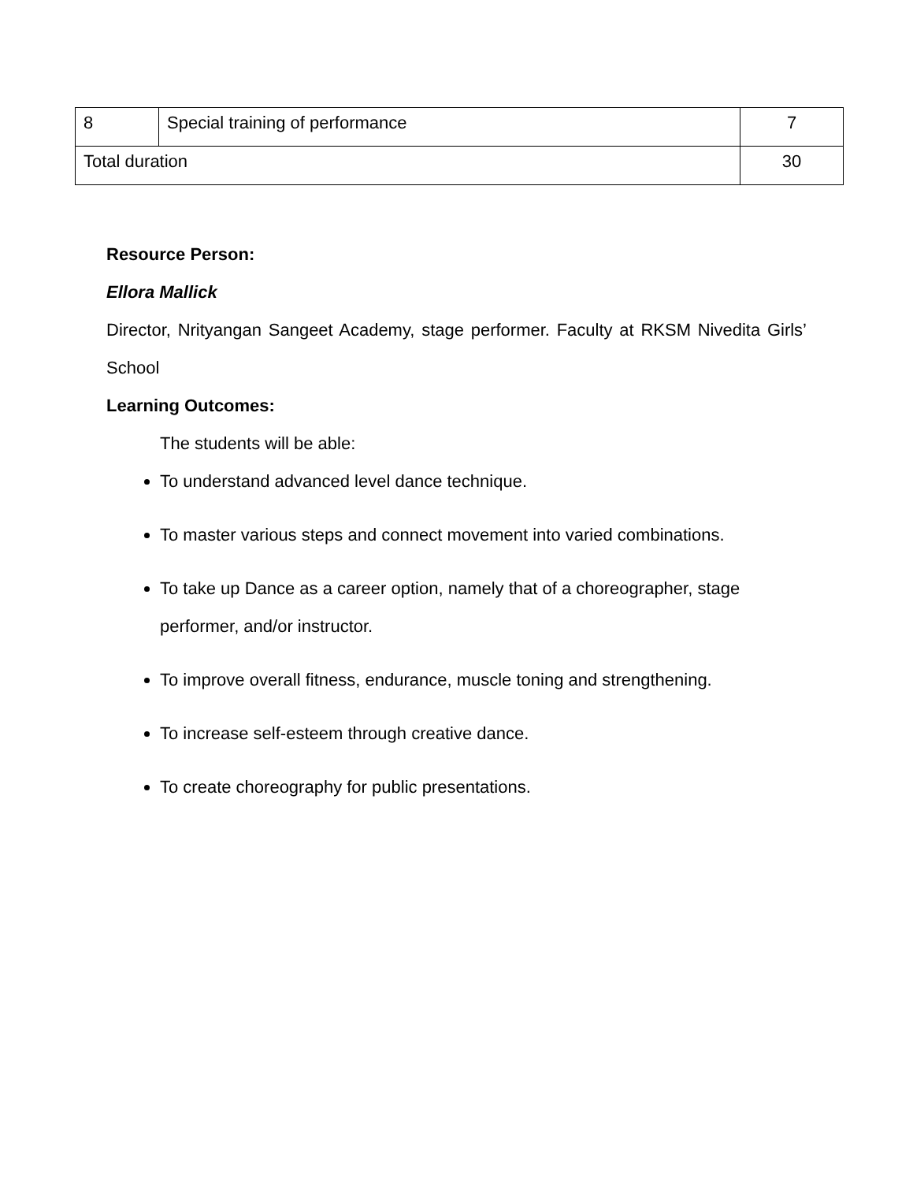| 8 | Special training of performance | 7 |
| Total duration | | 30 |
Resource Person:
Ellora Mallick
Director, Nrityangan Sangeet Academy, stage performer. Faculty at RKSM Nivedita Girls’ School
Learning Outcomes:
The students will be able:
To understand advanced level dance technique.
To master various steps and connect movement into varied combinations.
To take up Dance as a career option, namely that of a choreographer, stage performer, and/or instructor.
To improve overall fitness, endurance, muscle toning and strengthening.
To increase self-esteem through creative dance.
To create choreography for public presentations.